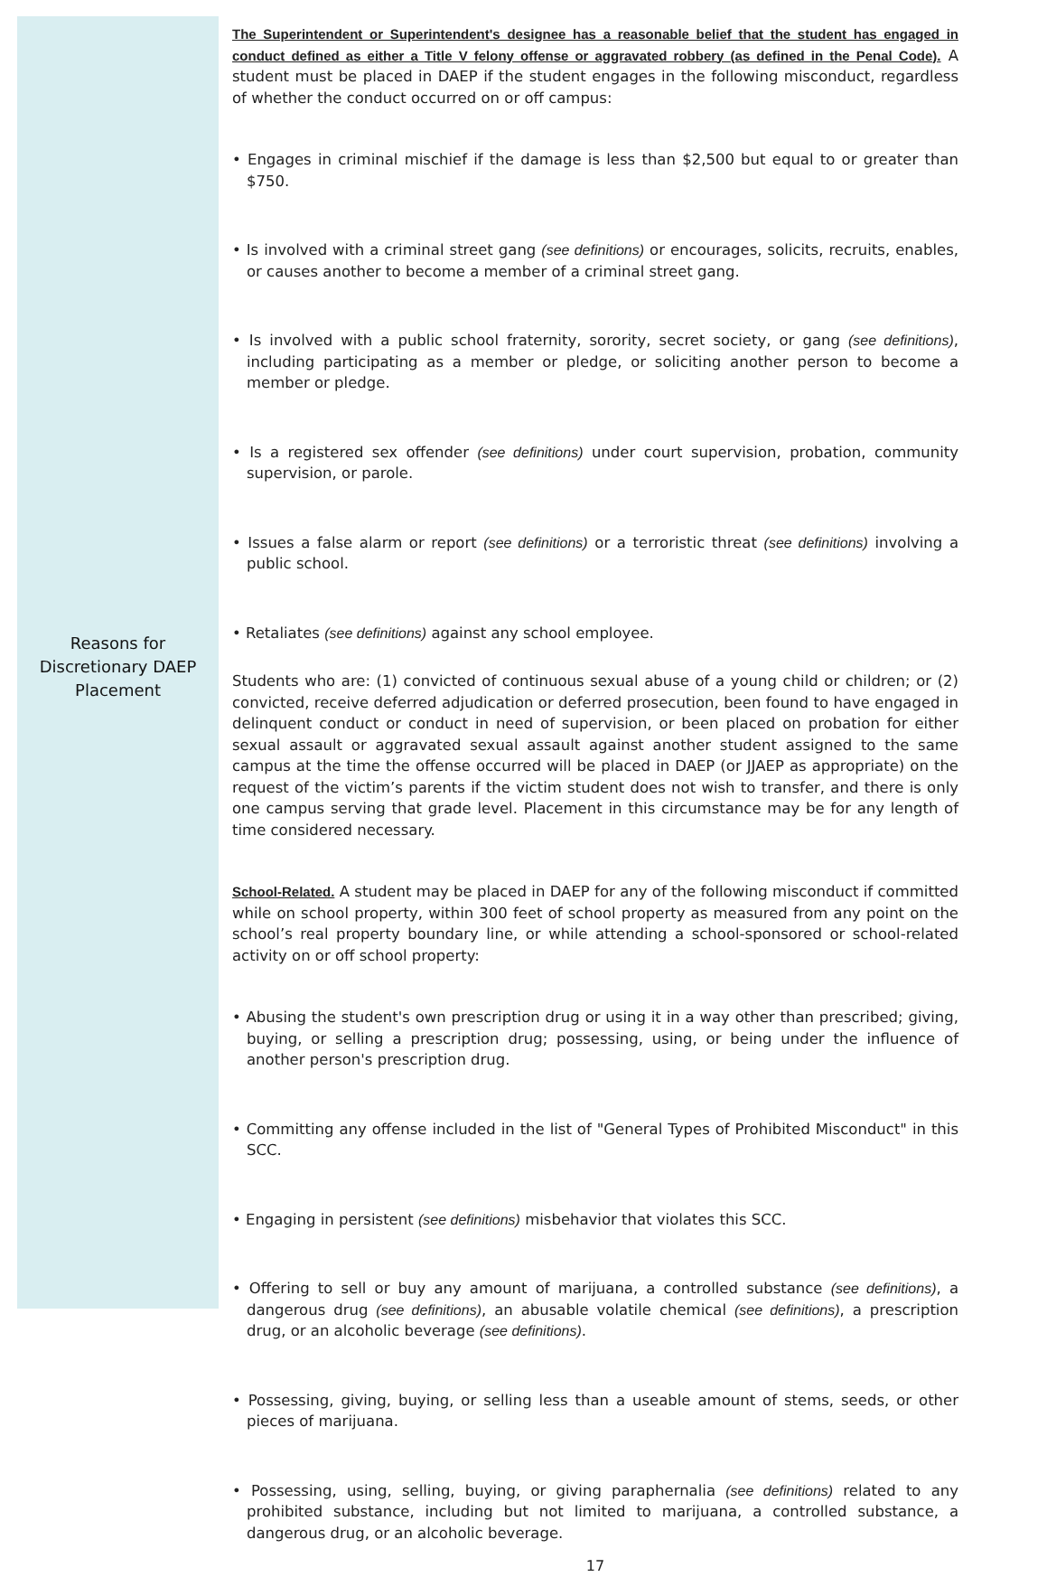Reasons for
Discretionary DAEP
Placement
The Superintendent or Superintendent's designee has a reasonable belief that the student has engaged in conduct defined as either a Title V felony offense or aggravated robbery (as defined in the Penal Code). A student must be placed in DAEP if the student engages in the following misconduct, regardless of whether the conduct occurred on or off campus:
• Engages in criminal mischief if the damage is less than $2,500 but equal to or greater than $750.
• Is involved with a criminal street gang (see definitions) or encourages, solicits, recruits, enables, or causes another to become a member of a criminal street gang.
• Is involved with a public school fraternity, sorority, secret society, or gang (see definitions), including participating as a member or pledge, or soliciting another person to become a member or pledge.
• Is a registered sex offender (see definitions) under court supervision, probation, community supervision, or parole.
• Issues a false alarm or report (see definitions) or a terroristic threat (see definitions) involving a public school.
• Retaliates (see definitions) against any school employee.
Students who are: (1) convicted of continuous sexual abuse of a young child or children; or (2) convicted, receive deferred adjudication or deferred prosecution, been found to have engaged in delinquent conduct or conduct in need of supervision, or been placed on probation for either sexual assault or aggravated sexual assault against another student assigned to the same campus at the time the offense occurred will be placed in DAEP (or JJAEP as appropriate) on the request of the victim’s parents if the victim student does not wish to transfer, and there is only one campus serving that grade level. Placement in this circumstance may be for any length of time considered necessary.
School-Related. A student may be placed in DAEP for any of the following misconduct if committed while on school property, within 300 feet of school property as measured from any point on the school’s real property boundary line, or while attending a school-sponsored or school-related activity on or off school property:
• Abusing the student's own prescription drug or using it in a way other than prescribed; giving, buying, or selling a prescription drug; possessing, using, or being under the influence of another person's prescription drug.
• Committing any offense included in the list of "General Types of Prohibited Misconduct" in this SCC.
• Engaging in persistent (see definitions) misbehavior that violates this SCC.
• Offering to sell or buy any amount of marijuana, a controlled substance (see definitions), a dangerous drug (see definitions), an abusable volatile chemical (see definitions), a prescription drug, or an alcoholic beverage (see definitions).
• Possessing, giving, buying, or selling less than a useable amount of stems, seeds, or other pieces of marijuana.
• Possessing, using, selling, buying, or giving paraphernalia (see definitions) related to any prohibited substance, including but not limited to marijuana, a controlled substance, a dangerous drug, or an alcoholic beverage.
17